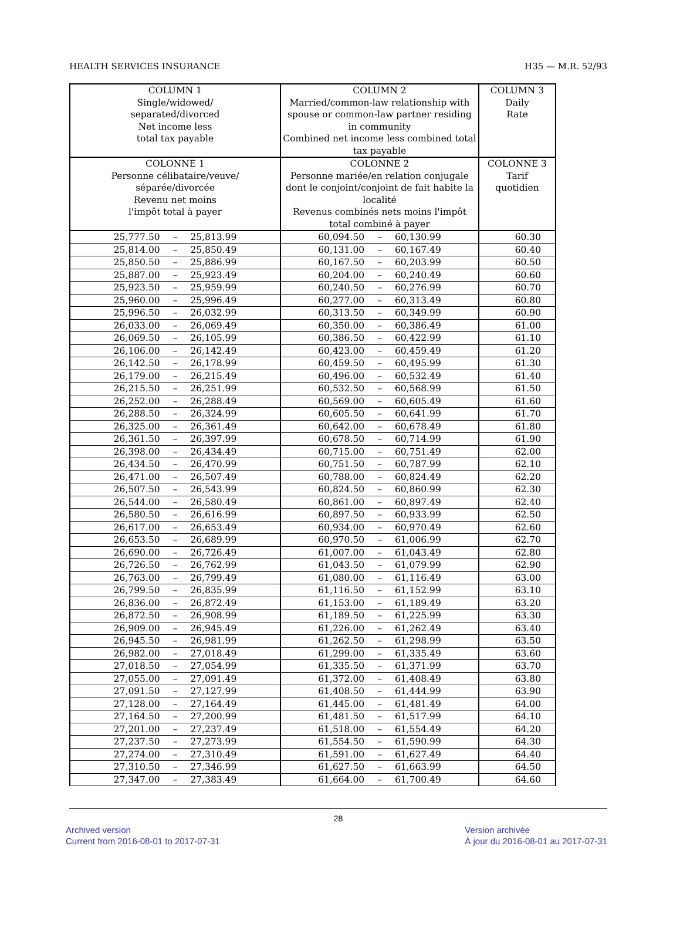HEALTH SERVICES INSURANCE H35 — M.R. 52/93
| COLUMN 1 Single/widowed/ separated/divorced Net income less total tax payable | COLUMN 2 Married/common-law relationship with spouse or common-law partner residing in community Combined net income less combined total tax payable | COLUMN 3 Daily Rate |
| --- | --- | --- |
| COLONNE 1 Personne célibataire/veuve/ séparée/divorcée Revenu net moins l'impôt total à payer | COLONNE 2 Personne mariée/en relation conjugale dont le conjoint/conjoint de fait habite la localité Revenus combinés nets moins l'impôt total combiné à payer | COLONNE 3 Tarif quotidien |
| 25,777.50 – 25,813.99 | 60,094.50 – 60,130.99 | 60.30 |
| 25,814.00 – 25,850.49 | 60,131.00 – 60,167.49 | 60.40 |
| 25,850.50 – 25,886.99 | 60,167.50 – 60,203.99 | 60.50 |
| 25,887.00 – 25,923.49 | 60,204.00 – 60,240.49 | 60.60 |
| 25,923.50 – 25,959.99 | 60,240.50 – 60,276.99 | 60.70 |
| 25,960.00 – 25,996.49 | 60,277.00 – 60,313.49 | 60.80 |
| 25,996.50 – 26,032.99 | 60,313.50 – 60,349.99 | 60.90 |
| 26,033.00 – 26,069.49 | 60,350.00 – 60,386.49 | 61.00 |
| 26,069.50 – 26,105.99 | 60,386.50 – 60,422.99 | 61.10 |
| 26,106.00 – 26,142.49 | 60,423.00 – 60,459.49 | 61.20 |
| 26,142.50 – 26,178.99 | 60,459.50 – 60,495.99 | 61.30 |
| 26,179.00 – 26,215.49 | 60,496.00 – 60,532.49 | 61.40 |
| 26,215.50 – 26,251.99 | 60,532.50 – 60,568.99 | 61.50 |
| 26,252.00 – 26,288.49 | 60,569.00 – 60,605.49 | 61.60 |
| 26,288.50 – 26,324.99 | 60,605.50 – 60,641.99 | 61.70 |
| 26,325.00 – 26,361.49 | 60,642.00 – 60,678.49 | 61.80 |
| 26,361.50 – 26,397.99 | 60,678.50 – 60,714.99 | 61.90 |
| 26,398.00 – 26,434.49 | 60,715.00 – 60,751.49 | 62.00 |
| 26,434.50 – 26,470.99 | 60,751.50 – 60,787.99 | 62.10 |
| 26,471.00 – 26,507.49 | 60,788.00 – 60,824.49 | 62.20 |
| 26,507.50 – 26,543.99 | 60,824.50 – 60,860.99 | 62.30 |
| 26,544.00 – 26,580.49 | 60,861.00 – 60,897.49 | 62.40 |
| 26,580.50 – 26,616.99 | 60,897.50 – 60,933.99 | 62.50 |
| 26,617.00 – 26,653.49 | 60,934.00 – 60,970.49 | 62.60 |
| 26,653.50 – 26,689.99 | 60,970.50 – 61,006.99 | 62.70 |
| 26,690.00 – 26,726.49 | 61,007.00 – 61,043.49 | 62.80 |
| 26,726.50 – 26,762.99 | 61,043.50 – 61,079.99 | 62.90 |
| 26,763.00 – 26,799.49 | 61,080.00 – 61,116.49 | 63.00 |
| 26,799.50 – 26,835.99 | 61,116.50 – 61,152.99 | 63.10 |
| 26,836.00 – 26,872.49 | 61,153.00 – 61,189.49 | 63.20 |
| 26,872.50 – 26,908.99 | 61,189.50 – 61,225.99 | 63.30 |
| 26,909.00 – 26,945.49 | 61,226.00 – 61,262.49 | 63.40 |
| 26,945.50 – 26,981.99 | 61,262.50 – 61,298.99 | 63.50 |
| 26,982.00 – 27,018.49 | 61,299.00 – 61,335.49 | 63.60 |
| 27,018.50 – 27,054.99 | 61,335.50 – 61,371.99 | 63.70 |
| 27,055.00 – 27,091.49 | 61,372.00 – 61,408.49 | 63.80 |
| 27,091.50 – 27,127.99 | 61,408.50 – 61,444.99 | 63.90 |
| 27,128.00 – 27,164.49 | 61,445.00 – 61,481.49 | 64.00 |
| 27,164.50 – 27,200.99 | 61,481.50 – 61,517.99 | 64.10 |
| 27,201.00 – 27,237.49 | 61,518.00 – 61,554.49 | 64.20 |
| 27,237.50 – 27,273.99 | 61,554.50 – 61,590.99 | 64.30 |
| 27,274.00 – 27,310.49 | 61,591.00 – 61,627.49 | 64.40 |
| 27,310.50 – 27,346.99 | 61,627.50 – 61,663.99 | 64.50 |
| 27,347.00 – 27,383.49 | 61,664.00 – 61,700.49 | 64.60 |
28
Archived version
Current from 2016-08-01 to 2017-07-31
Version archivée
À jour du 2016-08-01 au 2017-07-31